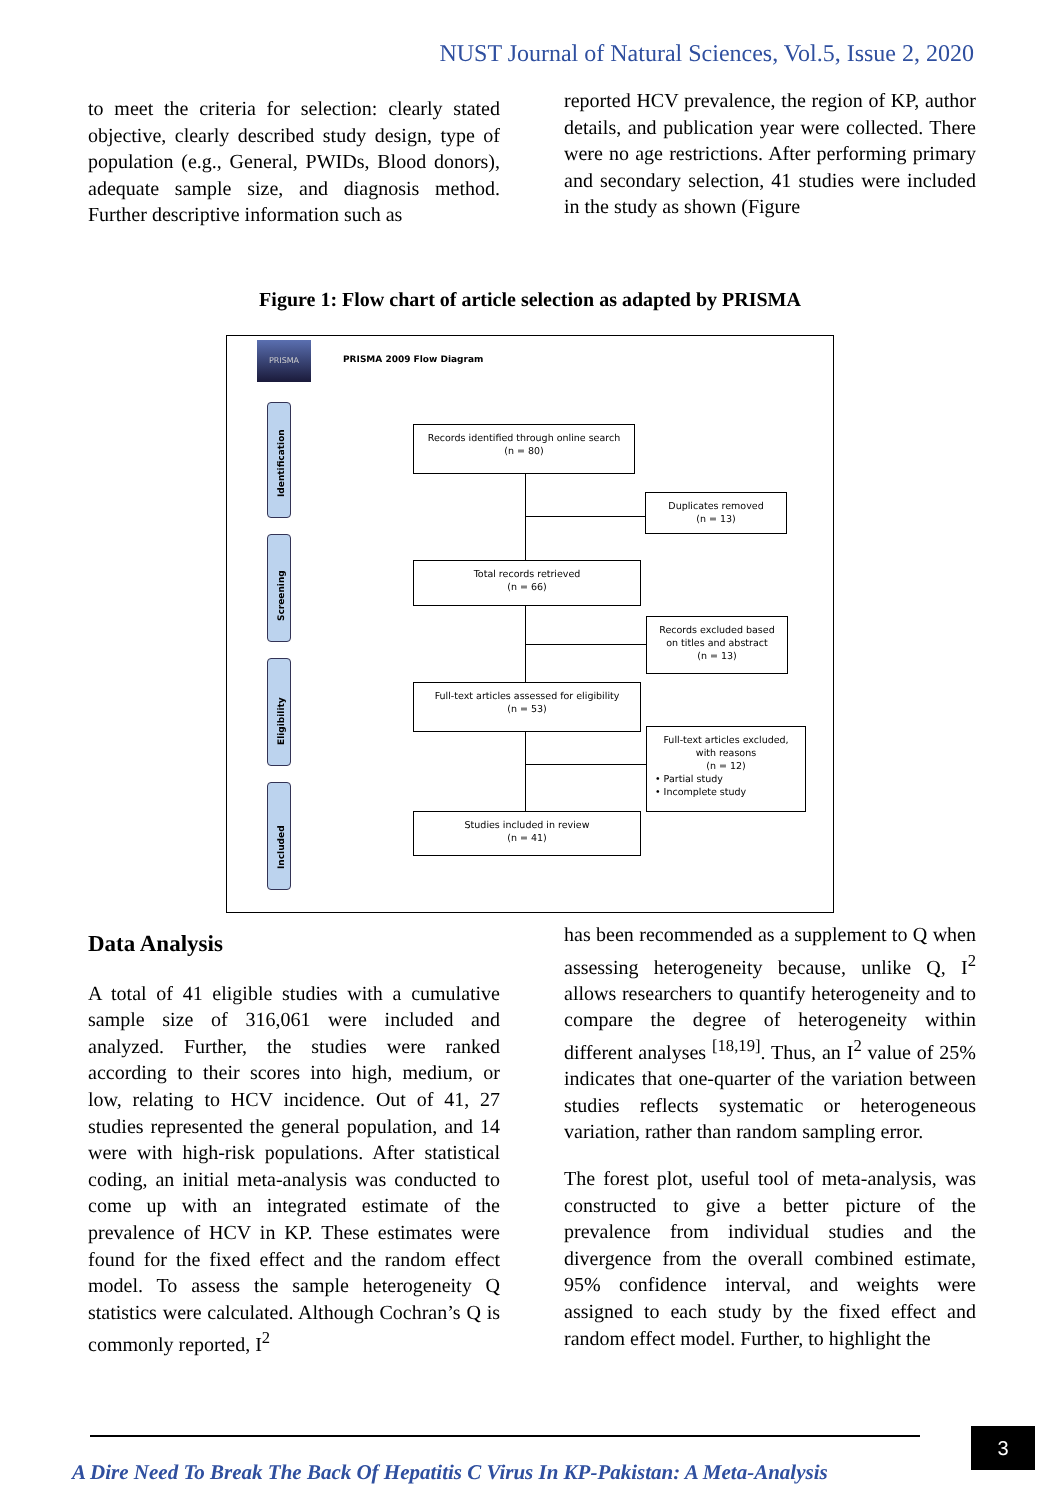NUST Journal of Natural Sciences, Vol.5, Issue 2, 2020
to meet the criteria for selection: clearly stated objective, clearly described study design, type of population (e.g., General, PWIDs, Blood donors), adequate sample size, and diagnosis method. Further descriptive information such as
reported HCV prevalence, the region of KP, author details, and publication year were collected. There were no age restrictions. After performing primary and secondary selection, 41 studies were included in the study as shown (Figure
Figure 1: Flow chart of article selection as adapted by PRISMA
PRISMA
PRISMA 2009 Flow Diagram
Identification
Screening
Eligibility
Included
Records identified through online search
(n = 80)
Duplicates removed
(n = 13)
Total records retrieved
(n = 66)
Records excluded based
on titles and abstract
(n = 13)
Full-text articles assessed for eligibility
(n = 53)
Full-text articles excluded,
with reasons
(n = 12)
• Partial study
• Incomplete study
Studies included in review
(n = 41)
Data Analysis
A total of 41 eligible studies with a cumulative sample size of 316,061 were included and analyzed. Further, the studies were ranked according to their scores into high, medium, or low, relating to HCV incidence. Out of 41, 27 studies represented the general population, and 14 were with high-risk populations. After statistical coding, an initial meta-analysis was conducted to come up with an integrated estimate of the prevalence of HCV in KP. These estimates were found for the fixed effect and the random effect model. To assess the sample heterogeneity Q statistics were calculated. Although Cochran’s Q is commonly reported, I<sup>2</sup>
has been recommended as a supplement to Q when assessing heterogeneity because, unlike Q, I<sup>2</sup> allows researchers to quantify heterogeneity and to compare the degree of heterogeneity within different analyses <sup>[18,19]</sup>. Thus, an I<sup>2</sup> value of 25% indicates that one-quarter of the variation between studies reflects systematic or heterogeneous variation, rather than random sampling error.
The forest plot, useful tool of meta-analysis, was constructed to give a better picture of the prevalence from individual studies and the divergence from the overall combined estimate, 95% confidence interval, and weights were assigned to each study by the fixed effect and random effect model. Further, to highlight the
A Dire Need To Break The Back Of Hepatitis C Virus In KP-Pakistan: A Meta-Analysis
3